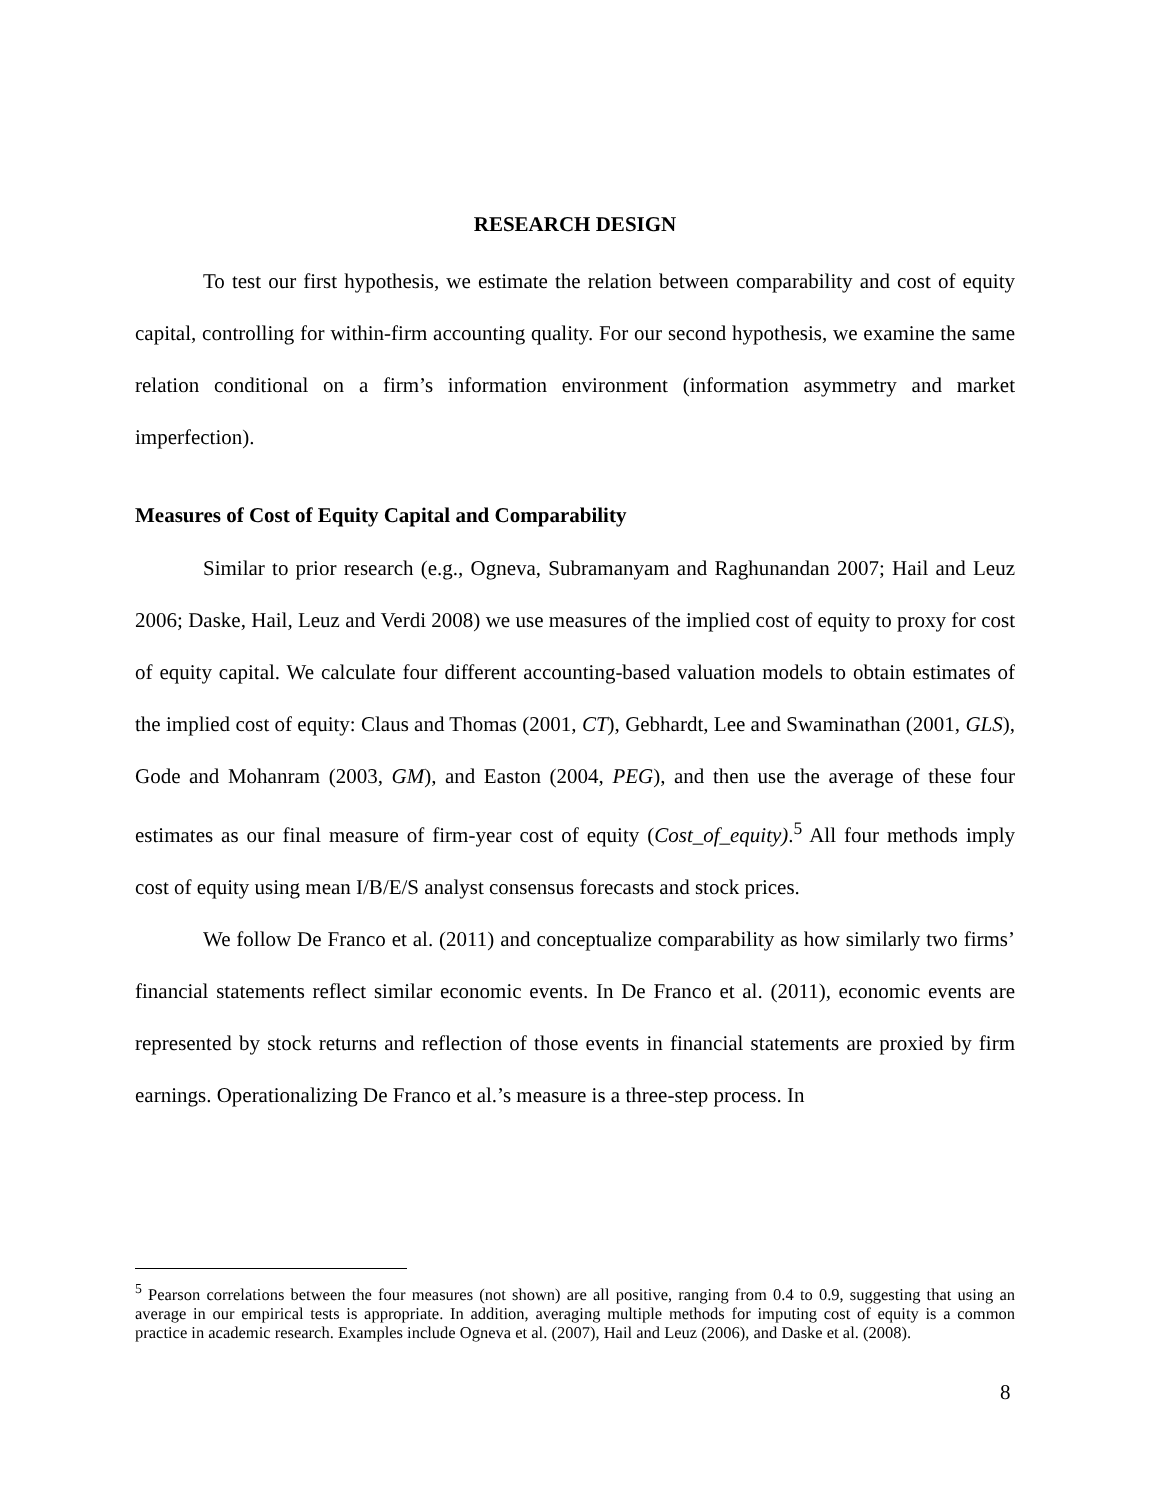RESEARCH DESIGN
To test our first hypothesis, we estimate the relation between comparability and cost of equity capital, controlling for within-firm accounting quality. For our second hypothesis, we examine the same relation conditional on a firm’s information environment (information asymmetry and market imperfection).
Measures of Cost of Equity Capital and Comparability
Similar to prior research (e.g., Ogneva, Subramanyam and Raghunandan 2007; Hail and Leuz 2006; Daske, Hail, Leuz and Verdi 2008) we use measures of the implied cost of equity to proxy for cost of equity capital. We calculate four different accounting-based valuation models to obtain estimates of the implied cost of equity: Claus and Thomas (2001, CT), Gebhardt, Lee and Swaminathan (2001, GLS), Gode and Mohanram (2003, GM), and Easton (2004, PEG), and then use the average of these four estimates as our final measure of firm-year cost of equity (Cost_of_equity).<sup>5</sup> All four methods imply cost of equity using mean I/B/E/S analyst consensus forecasts and stock prices.
We follow De Franco et al. (2011) and conceptualize comparability as how similarly two firms’ financial statements reflect similar economic events. In De Franco et al. (2011), economic events are represented by stock returns and reflection of those events in financial statements are proxied by firm earnings. Operationalizing De Franco et al.’s measure is a three-step process. In
<sup>5</sup> Pearson correlations between the four measures (not shown) are all positive, ranging from 0.4 to 0.9, suggesting that using an average in our empirical tests is appropriate. In addition, averaging multiple methods for imputing cost of equity is a common practice in academic research. Examples include Ogneva et al. (2007), Hail and Leuz (2006), and Daske et al. (2008).
8